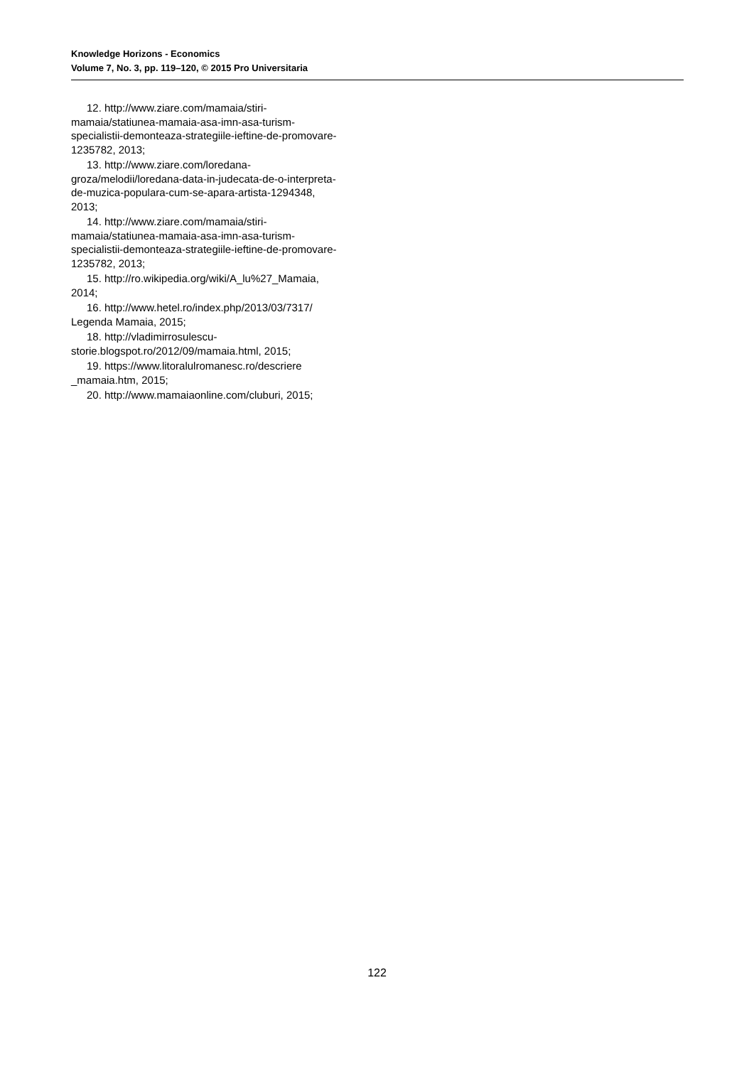Knowledge Horizons - Economics
Volume 7, No. 3, pp. 119–120, © 2015 Pro Universitaria
12. http://www.ziare.com/mamaia/stiri-mamaia/statiunea-mamaia-asa-imn-asa-turism-specialistii-demonteaza-strategiile-ieftine-de-promovare-1235782, 2013;
13. http://www.ziare.com/loredana-groza/melodii/loredana-data-in-judecata-de-o-interpreta-de-muzica-populara-cum-se-apara-artista-1294348, 2013;
14. http://www.ziare.com/mamaia/stiri-mamaia/statiunea-mamaia-asa-imn-asa-turism-specialistii-demonteaza-strategiile-ieftine-de-promovare-1235782, 2013;
15. http://ro.wikipedia.org/wiki/A_lu%27_Mamaia, 2014;
16. http://www.hetel.ro/index.php/2013/03/7317/ Legenda Mamaia, 2015;
18. http://vladimirrosulescu-storie.blogspot.ro/2012/09/mamaia.html, 2015;
19. https://www.litoralulromanesc.ro/descriere _mamaia.htm, 2015;
20. http://www.mamaiaonline.com/cluburi, 2015;
122